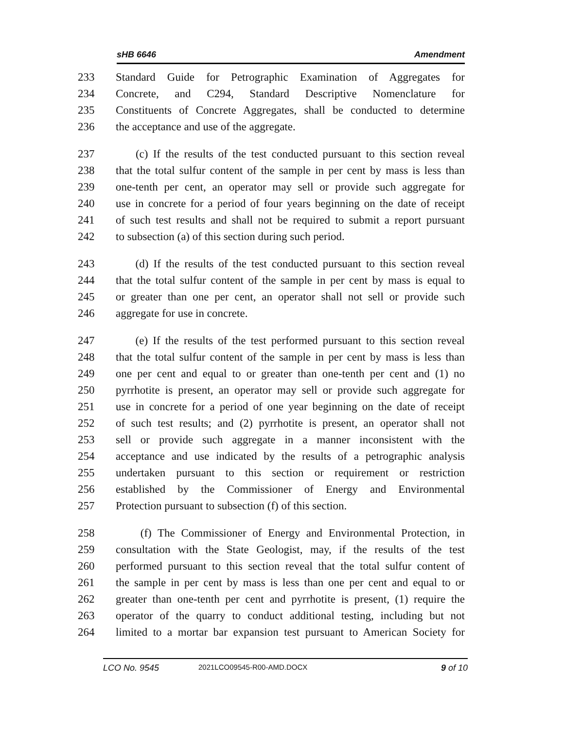sHB 6646 Amendment
233 Standard Guide for Petrographic Examination of Aggregates for
234 Concrete, and C294, Standard Descriptive Nomenclature for
235 Constituents of Concrete Aggregates, shall be conducted to determine
236 the acceptance and use of the aggregate.
237 (c) If the results of the test conducted pursuant to this section reveal
238 that the total sulfur content of the sample in per cent by mass is less than
239 one-tenth per cent, an operator may sell or provide such aggregate for
240 use in concrete for a period of four years beginning on the date of receipt
241 of such test results and shall not be required to submit a report pursuant
242 to subsection (a) of this section during such period.
243 (d) If the results of the test conducted pursuant to this section reveal
244 that the total sulfur content of the sample in per cent by mass is equal to
245 or greater than one per cent, an operator shall not sell or provide such
246 aggregate for use in concrete.
247 (e) If the results of the test performed pursuant to this section reveal
248 that the total sulfur content of the sample in per cent by mass is less than
249 one per cent and equal to or greater than one-tenth per cent and (1) no
250 pyrrhotite is present, an operator may sell or provide such aggregate for
251 use in concrete for a period of one year beginning on the date of receipt
252 of such test results; and (2) pyrrhotite is present, an operator shall not
253 sell or provide such aggregate in a manner inconsistent with the
254 acceptance and use indicated by the results of a petrographic analysis
255 undertaken pursuant to this section or requirement or restriction
256 established by the Commissioner of Energy and Environmental
257 Protection pursuant to subsection (f) of this section.
258 (f) The Commissioner of Energy and Environmental Protection, in
259 consultation with the State Geologist, may, if the results of the test
260 performed pursuant to this section reveal that the total sulfur content of
261 the sample in per cent by mass is less than one per cent and equal to or
262 greater than one-tenth per cent and pyrrhotite is present, (1) require the
263 operator of the quarry to conduct additional testing, including but not
264 limited to a mortar bar expansion test pursuant to American Society for
LCO No. 9545 2021LCO09545-R00-AMD.DOCX 9 of 10